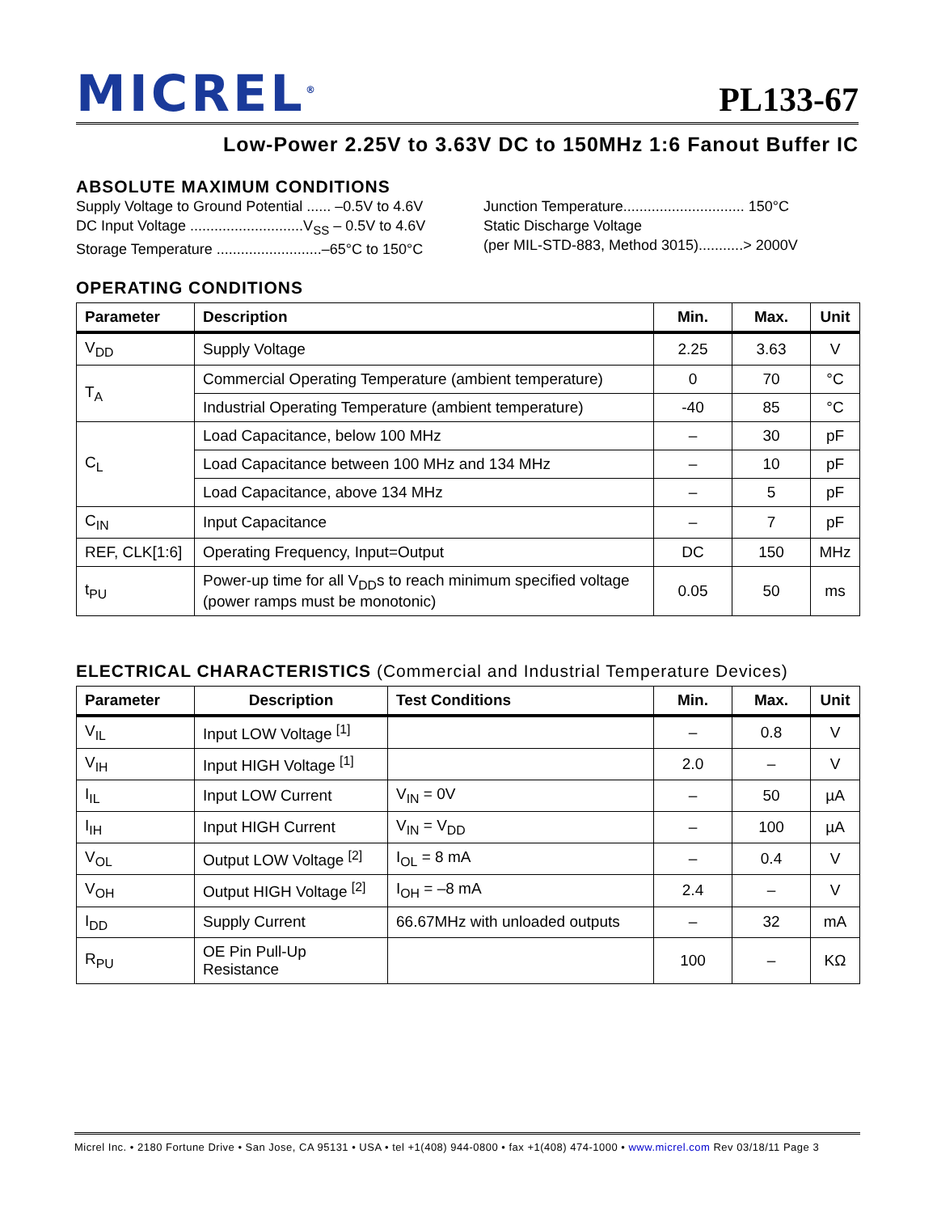MICREL<sup>®</sup>
PL133-67
Low-Power 2.25V to 3.63V DC to 150MHz 1:6 Fanout Buffer IC
ABSOLUTE MAXIMUM CONDITIONS
Supply Voltage to Ground Potential ...... –0.5V to 4.6V
DC Input Voltage ............................V<sub>SS</sub> – 0.5V to 4.6V
Storage Temperature ..........................–65°C to 150°C
Junction Temperature.............................. 150°C
Static Discharge Voltage
(per MIL-STD-883, Method 3015)...........> 2000V
OPERATING CONDITIONS
| Parameter | Description | Min. | Max. | Unit |
| --- | --- | --- | --- | --- |
| V<sub>DD</sub> | Supply Voltage | 2.25 | 3.63 | V |
| T<sub>A</sub> | Commercial Operating Temperature (ambient temperature) | 0 | 70 | °C |
| | Industrial Operating Temperature (ambient temperature) | -40 | 85 | °C |
| C<sub>L</sub> | Load Capacitance, below 100 MHz | – | 30 | pF |
| | Load Capacitance between 100 MHz and 134 MHz | – | 10 | pF |
| | Load Capacitance, above 134 MHz | – | 5 | pF |
| C<sub>IN</sub> | Input Capacitance | – | 7 | pF |
| REF, CLK[1:6] | Operating Frequency, Input=Output | DC | 150 | MHz |
| t<sub>PU</sub> | Power-up time for all V<sub>DD</sub>s to reach minimum specified voltage (power ramps must be monotonic) | 0.05 | 50 | ms |
ELECTRICAL CHARACTERISTICS (Commercial and Industrial Temperature Devices)
| Parameter | Description | Test Conditions | Min. | Max. | Unit |
| --- | --- | --- | --- | --- | --- |
| V<sub>IL</sub> | Input LOW Voltage <sup>[1]</sup> | | – | 0.8 | V |
| V<sub>IH</sub> | Input HIGH Voltage <sup>[1]</sup> | | 2.0 | – | V |
| I<sub>IL</sub> | Input LOW Current | V<sub>IN</sub> = 0V | – | 50 | µA |
| I<sub>IH</sub> | Input HIGH Current | V<sub>IN</sub> = V<sub>DD</sub> | – | 100 | µA |
| V<sub>OL</sub> | Output LOW Voltage <sup>[2]</sup> | I<sub>OL</sub> = 8 mA | – | 0.4 | V |
| V<sub>OH</sub> | Output HIGH Voltage <sup>[2]</sup> | I<sub>OH</sub> = –8 mA | 2.4 | – | V |
| I<sub>DD</sub> | Supply Current | 66.67MHz with unloaded outputs | – | 32 | mA |
| R<sub>PU</sub> | OE Pin Pull-Up Resistance | | 100 | – | KΩ |
Micrel Inc. • 2180 Fortune Drive • San Jose, CA 95131 • USA • tel +1(408) 944-0800 • fax +1(408) 474-1000 • www.micrel.com Rev 03/18/11 Page 3